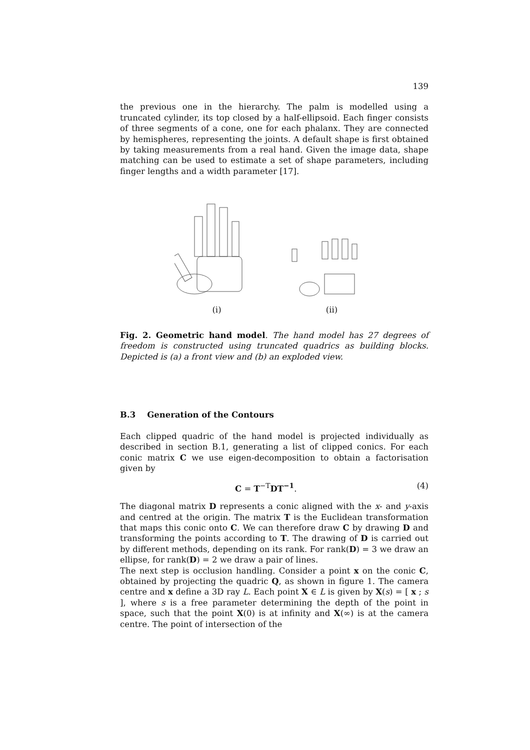139
the previous one in the hierarchy. The palm is modelled using a truncated cylinder, its top closed by a half-ellipsoid. Each finger consists of three segments of a cone, one for each phalanx. They are connected by hemispheres, representing the joints. A default shape is first obtained by taking measurements from a real hand. Given the image data, shape matching can be used to estimate a set of shape parameters, including finger lengths and a width parameter [17].
(i)
(ii)
Fig. 2. Geometric hand model. The hand model has 27 degrees of freedom is constructed using truncated quadrics as building blocks. Depicted is (a) a front view and (b) an exploded view.
B.3 Generation of the Contours
Each clipped quadric of the hand model is projected individually as described in section B.1, generating a list of clipped conics. For each conic matrix C we use eigen-decomposition to obtain a factorisation given by
C = T<sup>−T</sup>DT<sup>−1</sup>. (4)
The diagonal matrix D represents a conic aligned with the x- and y-axis and centred at the origin. The matrix T is the Euclidean transformation that maps this conic onto C. We can therefore draw C by drawing D and transforming the points according to T. The drawing of D is carried out by different methods, depending on its rank. For rank(D) = 3 we draw an ellipse, for rank(D) = 2 we draw a pair of lines.
The next step is occlusion handling. Consider a point x on the conic C, obtained by projecting the quadric Q, as shown in figure 1. The camera centre and x define a 3D ray L. Each point X ∈ L is given by X(s) = [ x ; s ], where s is a free parameter determining the depth of the point in space, such that the point X(0) is at infinity and X(∞) is at the camera centre. The point of intersection of the